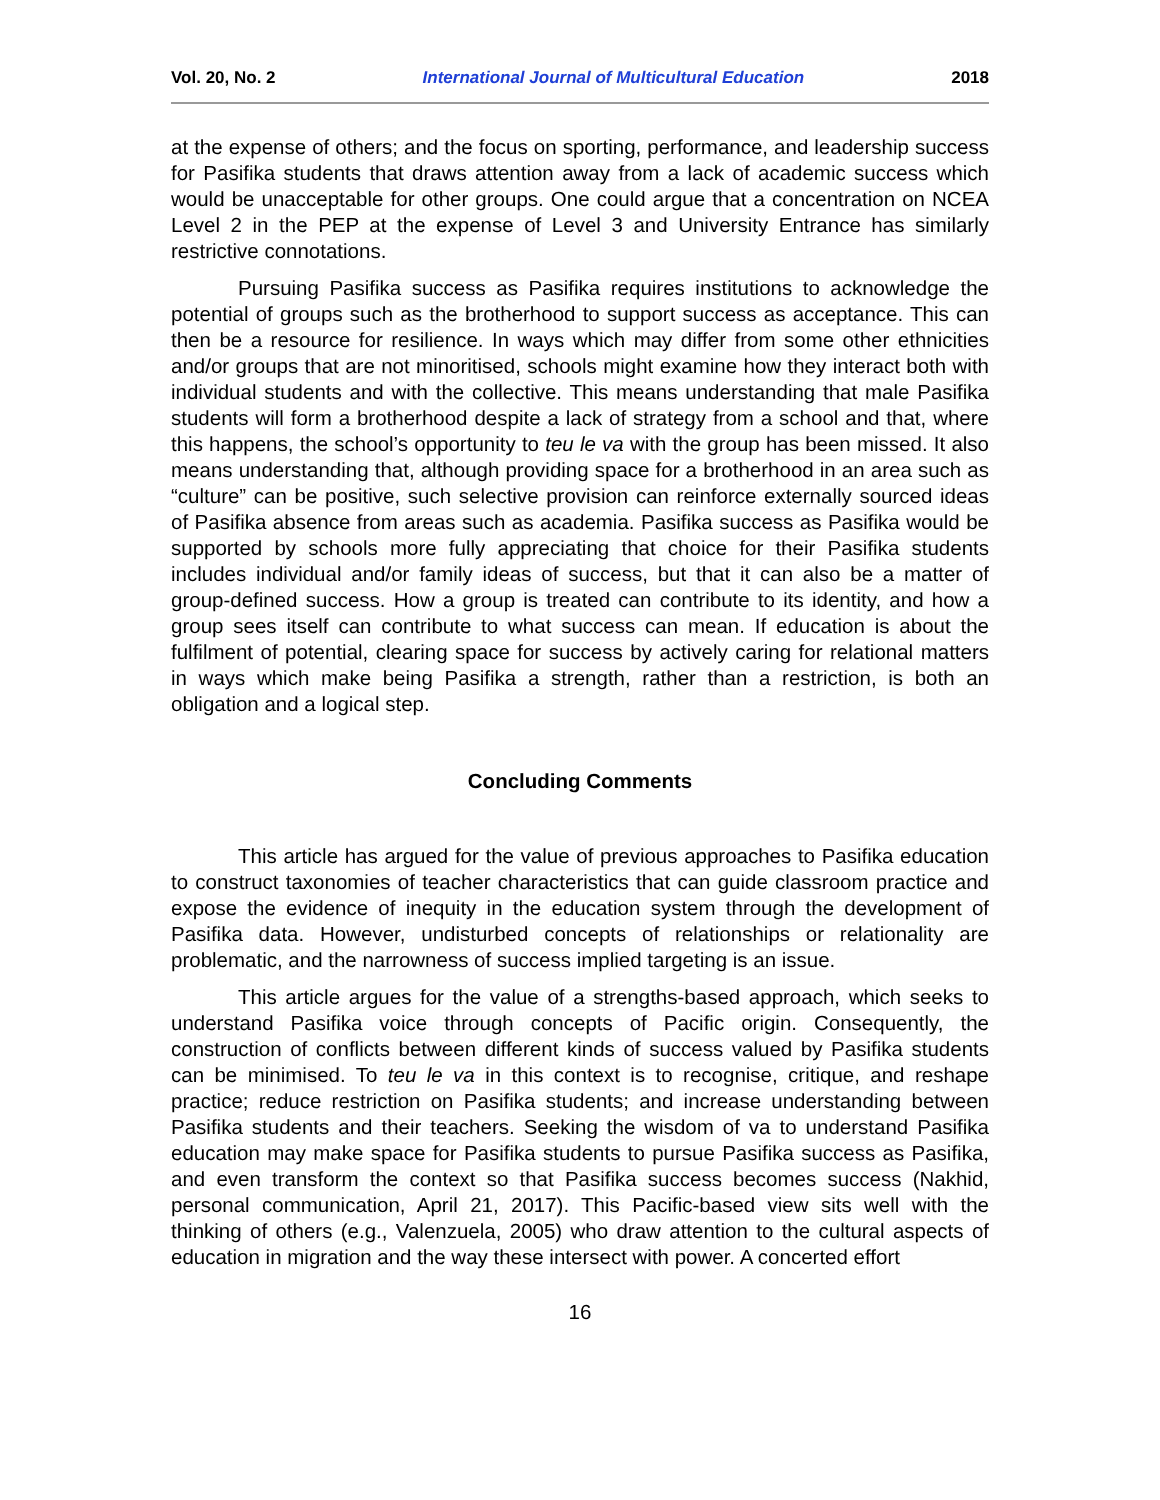Vol. 20, No. 2 International Journal of Multicultural Education 2018
at the expense of others; and the focus on sporting, performance, and leadership success for Pasifika students that draws attention away from a lack of academic success which would be unacceptable for other groups. One could argue that a concentration on NCEA Level 2 in the PEP at the expense of Level 3 and University Entrance has similarly restrictive connotations.
Pursuing Pasifika success as Pasifika requires institutions to acknowledge the potential of groups such as the brotherhood to support success as acceptance. This can then be a resource for resilience. In ways which may differ from some other ethnicities and/or groups that are not minoritised, schools might examine how they interact both with individual students and with the collective. This means understanding that male Pasifika students will form a brotherhood despite a lack of strategy from a school and that, where this happens, the school’s opportunity to teu le va with the group has been missed. It also means understanding that, although providing space for a brotherhood in an area such as “culture” can be positive, such selective provision can reinforce externally sourced ideas of Pasifika absence from areas such as academia. Pasifika success as Pasifika would be supported by schools more fully appreciating that choice for their Pasifika students includes individual and/or family ideas of success, but that it can also be a matter of group-defined success. How a group is treated can contribute to its identity, and how a group sees itself can contribute to what success can mean. If education is about the fulfilment of potential, clearing space for success by actively caring for relational matters in ways which make being Pasifika a strength, rather than a restriction, is both an obligation and a logical step.
Concluding Comments
This article has argued for the value of previous approaches to Pasifika education to construct taxonomies of teacher characteristics that can guide classroom practice and expose the evidence of inequity in the education system through the development of Pasifika data. However, undisturbed concepts of relationships or relationality are problematic, and the narrowness of success implied targeting is an issue.
This article argues for the value of a strengths-based approach, which seeks to understand Pasifika voice through concepts of Pacific origin. Consequently, the construction of conflicts between different kinds of success valued by Pasifika students can be minimised. To teu le va in this context is to recognise, critique, and reshape practice; reduce restriction on Pasifika students; and increase understanding between Pasifika students and their teachers. Seeking the wisdom of va to understand Pasifika education may make space for Pasifika students to pursue Pasifika success as Pasifika, and even transform the context so that Pasifika success becomes success (Nakhid, personal communication, April 21, 2017). This Pacific-based view sits well with the thinking of others (e.g., Valenzuela, 2005) who draw attention to the cultural aspects of education in migration and the way these intersect with power. A concerted effort
16